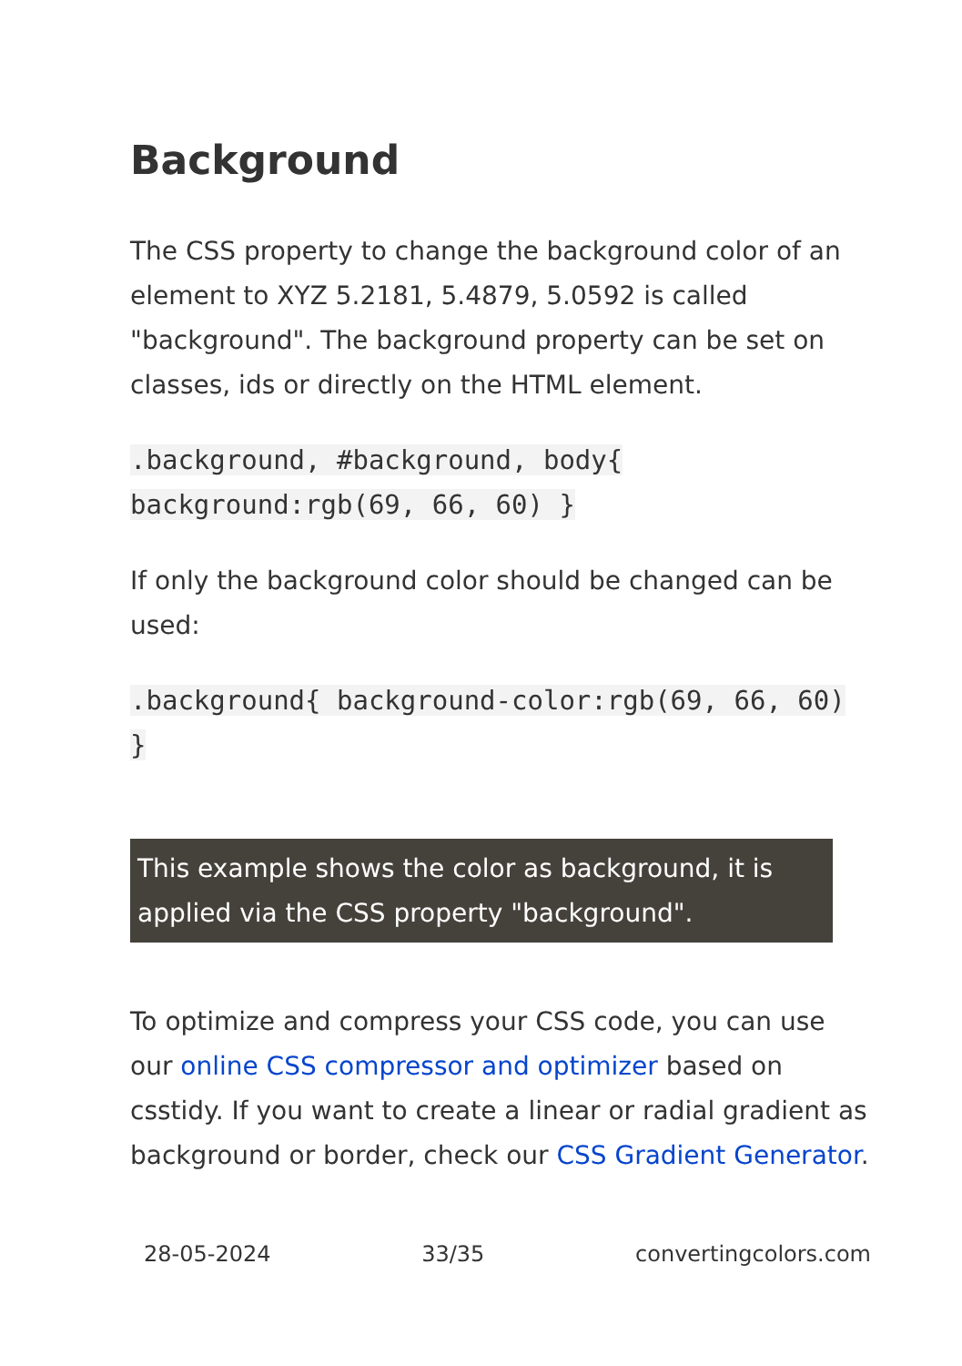Background
The CSS property to change the background color of an element to XYZ 5.2181, 5.4879, 5.0592 is called "background". The background property can be set on classes, ids or directly on the HTML element.
.background, #background, body{ background:rgb(69, 66, 60) }
If only the background color should be changed can be used:
.background{ background-color:rgb(69, 66, 60) }
This example shows the color as background, it is applied via the CSS property "background".
To optimize and compress your CSS code, you can use our online CSS compressor and optimizer based on csstidy. If you want to create a linear or radial gradient as background or border, check our CSS Gradient Generator.
28-05-2024 33/35 convertingcolors.com